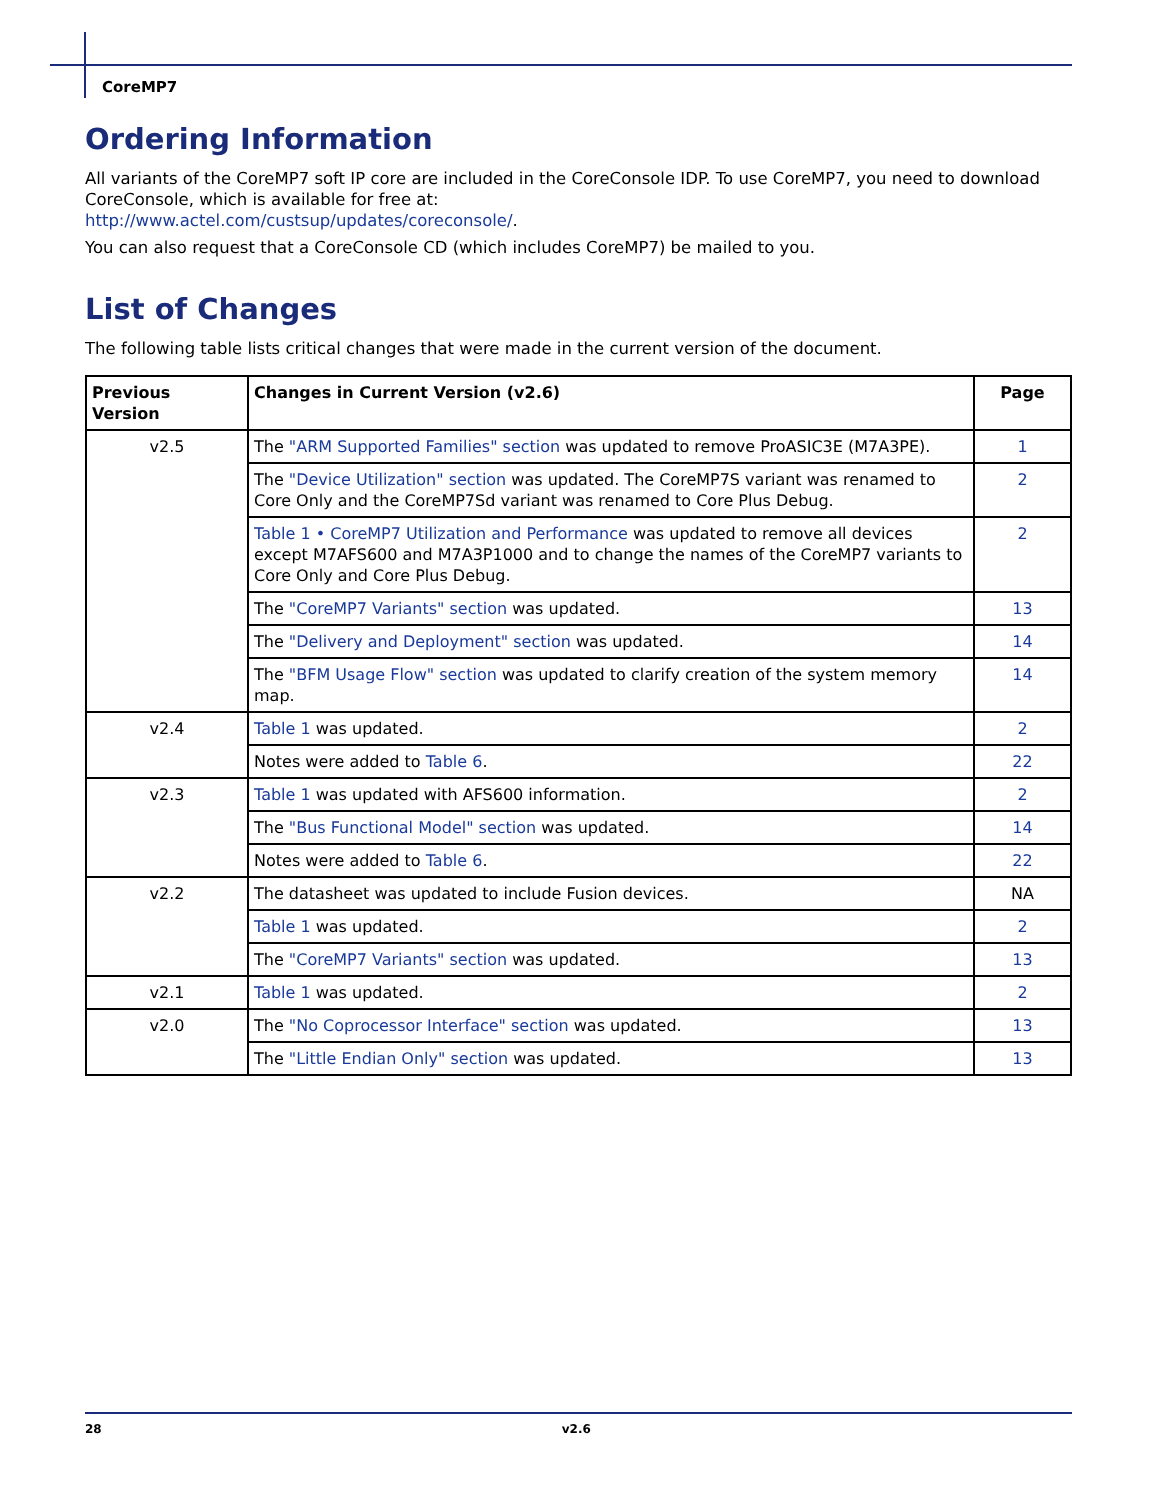CoreMP7
Ordering Information
All variants of the CoreMP7 soft IP core are included in the CoreConsole IDP. To use CoreMP7, you need to download CoreConsole, which is available for free at:
http://www.actel.com/custsup/updates/coreconsole/.
You can also request that a CoreConsole CD (which includes CoreMP7) be mailed to you.
List of Changes
The following table lists critical changes that were made in the current version of the document.
| Previous Version | Changes in Current Version (v2.6) | Page |
| --- | --- | --- |
| v2.5 | The "ARM Supported Families" section was updated to remove ProASIC3E (M7A3PE). | 1 |
| | The "Device Utilization" section was updated. The CoreMP7S variant was renamed to Core Only and the CoreMP7Sd variant was renamed to Core Plus Debug. | 2 |
| | Table 1 • CoreMP7 Utilization and Performance was updated to remove all devices except M7AFS600 and M7A3P1000 and to change the names of the CoreMP7 variants to Core Only and Core Plus Debug. | 2 |
| | The "CoreMP7 Variants" section was updated. | 13 |
| | The "Delivery and Deployment" section was updated. | 14 |
| | The "BFM Usage Flow" section was updated to clarify creation of the system memory map. | 14 |
| v2.4 | Table 1 was updated. | 2 |
| | Notes were added to Table 6 . | 22 |
| v2.3 | Table 1 was updated with AFS600 information. | 2 |
| | The "Bus Functional Model" section was updated. | 14 |
| | Notes were added to Table 6 . | 22 |
| v2.2 | The datasheet was updated to include Fusion devices. | NA |
| | Table 1 was updated. | 2 |
| | The "CoreMP7 Variants" section was updated. | 13 |
| v2.1 | Table 1 was updated. | 2 |
| v2.0 | The "No Coprocessor Interface" section was updated. | 13 |
| | The "Little Endian Only" section was updated. | 13 |
28 v2.6